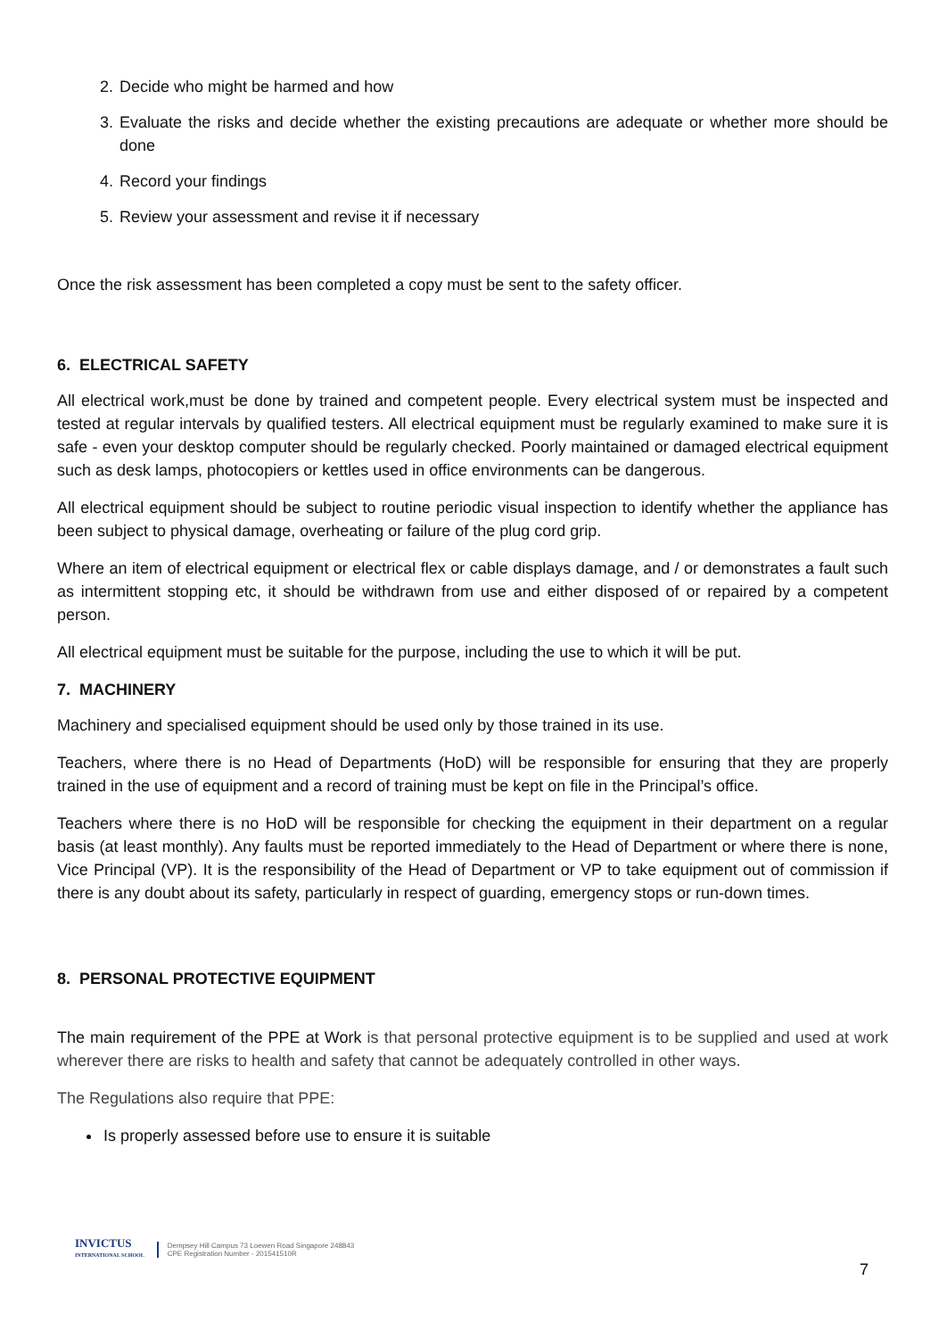2. Decide who might be harmed and how
3. Evaluate the risks and decide whether the existing precautions are adequate or whether more should be done
4. Record your findings
5. Review your assessment and revise it if necessary
Once the risk assessment has been completed a copy must be sent to the safety officer.
6. ELECTRICAL SAFETY
All electrical work,must be done by trained and competent people. Every electrical system must be inspected and tested at regular intervals by qualified testers. All electrical equipment must be regularly examined to make sure it is safe - even your desktop computer should be regularly checked. Poorly maintained or damaged electrical equipment such as desk lamps, photocopiers or kettles used in office environments can be dangerous.
All electrical equipment should be subject to routine periodic visual inspection to identify whether the appliance has been subject to physical damage, overheating or failure of the plug cord grip.
Where an item of electrical equipment or electrical flex or cable displays damage, and / or demonstrates a fault such as intermittent stopping etc, it should be withdrawn from use and either disposed of or repaired by a competent person.
All electrical equipment must be suitable for the purpose, including the use to which it will be put.
7. MACHINERY
Machinery and specialised equipment should be used only by those trained in its use.
Teachers, where there is no Head of Departments (HoD) will be responsible for ensuring that they are properly trained in the use of equipment and a record of training must be kept on file in the Principal’s office.
Teachers where there is no HoD will be responsible for checking the equipment in their department on a regular basis (at least monthly). Any faults must be reported immediately to the Head of Department or where there is none, Vice Principal (VP). It is the responsibility of the Head of Department or VP to take equipment out of commission if there is any doubt about its safety, particularly in respect of guarding, emergency stops or run-down times.
8. PERSONAL PROTECTIVE EQUIPMENT
The main requirement of the PPE at Work is that personal protective equipment is to be supplied and used at work wherever there are risks to health and safety that cannot be adequately controlled in other ways.
The Regulations also require that PPE:
Is properly assessed before use to ensure it is suitable
INVICTUS
INTERNATIONAL SCHOOL
Dempsey Hill Campus 73 Loewen Road Singapore 248843
CPE Registration Number - 201541510R
7